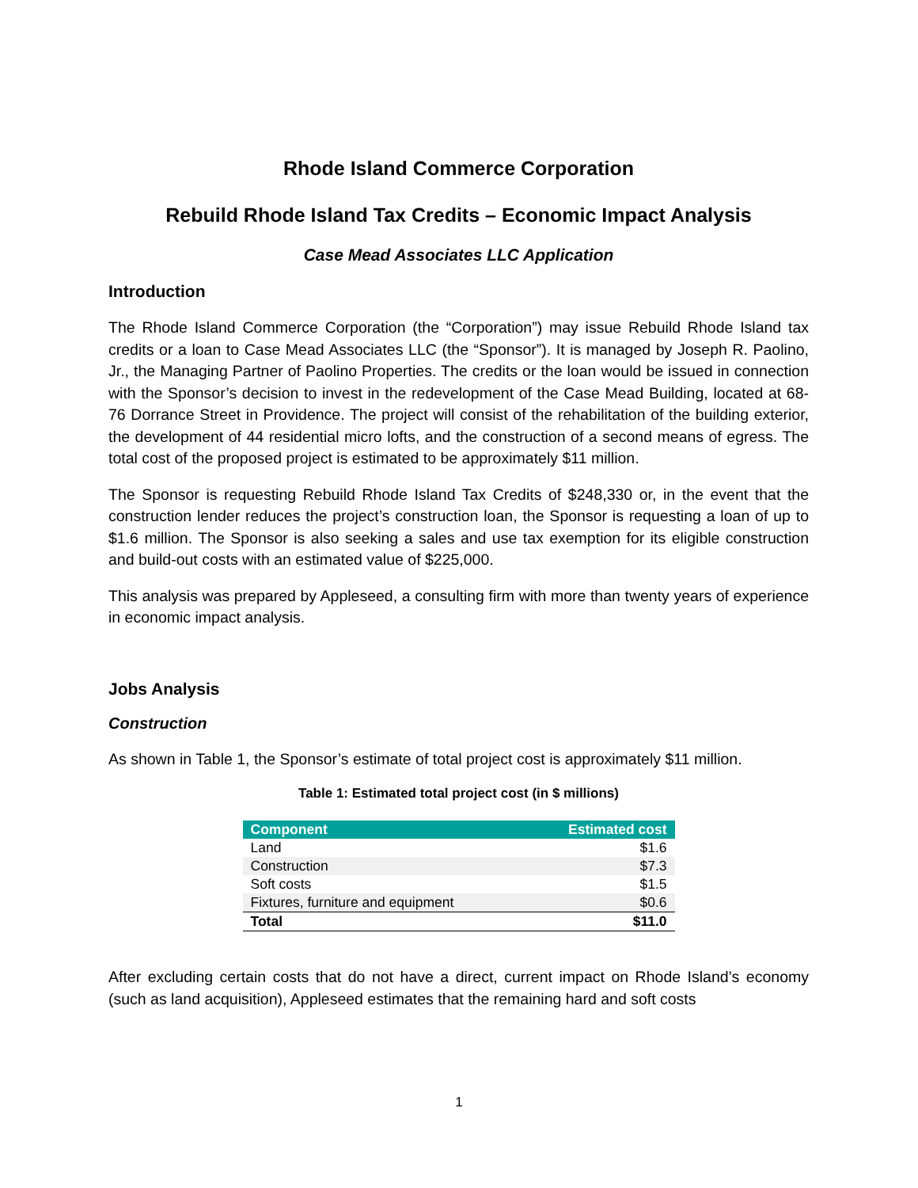Rhode Island Commerce Corporation
Rebuild Rhode Island Tax Credits – Economic Impact Analysis
Case Mead Associates LLC Application
Introduction
The Rhode Island Commerce Corporation (the “Corporation”) may issue Rebuild Rhode Island tax credits or a loan to Case Mead Associates LLC (the “Sponsor”). It is managed by Joseph R. Paolino, Jr., the Managing Partner of Paolino Properties. The credits or the loan would be issued in connection with the Sponsor’s decision to invest in the redevelopment of the Case Mead Building, located at 68-76 Dorrance Street in Providence. The project will consist of the rehabilitation of the building exterior, the development of 44 residential micro lofts, and the construction of a second means of egress. The total cost of the proposed project is estimated to be approximately $11 million.
The Sponsor is requesting Rebuild Rhode Island Tax Credits of $248,330 or, in the event that the construction lender reduces the project’s construction loan, the Sponsor is requesting a loan of up to $1.6 million. The Sponsor is also seeking a sales and use tax exemption for its eligible construction and build-out costs with an estimated value of $225,000.
This analysis was prepared by Appleseed, a consulting firm with more than twenty years of experience in economic impact analysis.
Jobs Analysis
Construction
As shown in Table 1, the Sponsor’s estimate of total project cost is approximately $11 million.
Table 1: Estimated total project cost (in $ millions)
| Component | Estimated cost |
| --- | --- |
| Land | $1.6 |
| Construction | $7.3 |
| Soft costs | $1.5 |
| Fixtures, furniture and equipment | $0.6 |
| Total | $11.0 |
After excluding certain costs that do not have a direct, current impact on Rhode Island’s economy (such as land acquisition), Appleseed estimates that the remaining hard and soft costs
1